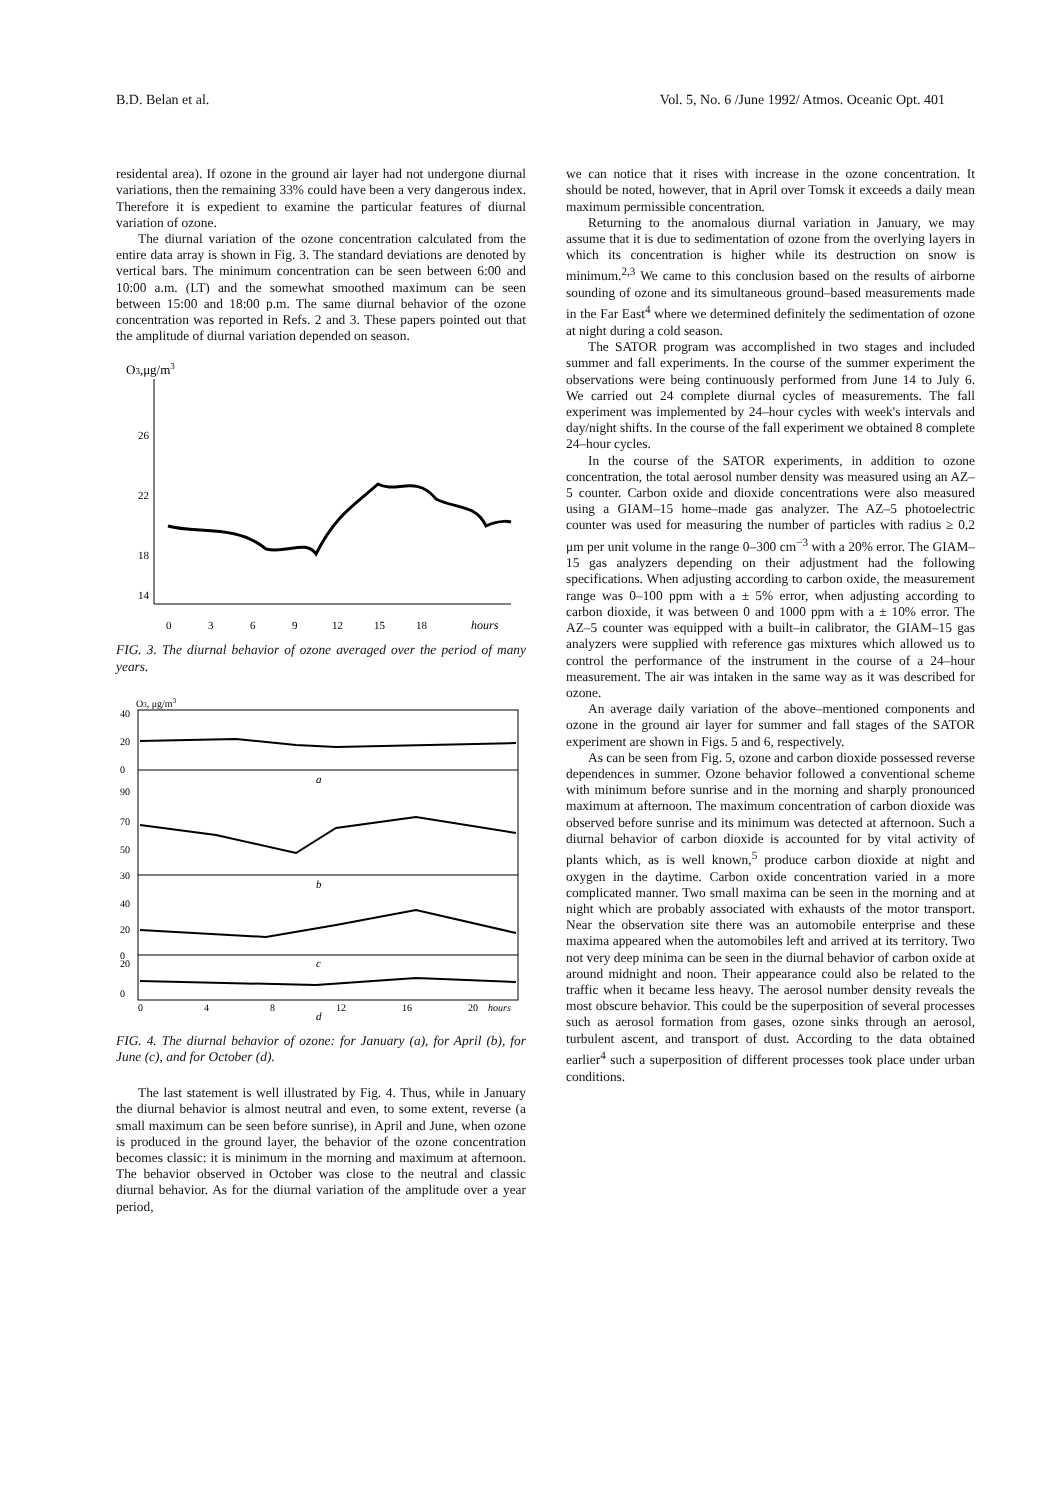B.D. Belan et al. Vol. 5, No. 6 /June 1992/ Atmos. Oceanic Opt. 401
residental area). If ozone in the ground air layer had not undergone diurnal variations, then the remaining 33% could have been a very dangerous index. Therefore it is expedient to examine the particular features of diurnal variation of ozone.
The diurnal variation of the ozone concentration calculated from the entire data array is shown in Fig. 3. The standard deviations are denoted by vertical bars. The minimum concentration can be seen between 6:00 and 10:00 a.m. (LT) and the somewhat smoothed maximum can be seen between 15:00 and 18:00 p.m. The same diurnal behavior of the ozone concentration was reported in Refs. 2 and 3. These papers pointed out that the amplitude of diurnal variation depended on season.
O3,μg/m3
26
22
18
14
0
3
6
9
12
15
18
hours
FIG. 3. The diurnal behavior of ozone averaged over the period of many years.
O3, μg/m3
40
20
0
90
70
50
30
40
20
0
20
0
a
b
c
d
0
4
8
12
16
20
hours
FIG. 4. The diurnal behavior of ozone: for January (a), for April (b), for June (c), and for October (d).
The last statement is well illustrated by Fig. 4. Thus, while in January the diurnal behavior is almost neutral and even, to some extent, reverse (a small maximum can be seen before sunrise), in April and June, when ozone is produced in the ground layer, the behavior of the ozone concentration becomes classic: it is minimum in the morning and maximum at afternoon. The behavior observed in October was close to the neutral and classic diurnal behavior. As for the diurnal variation of the amplitude over a year period,
we can notice that it rises with increase in the ozone concentration. It should be noted, however, that in April over Tomsk it exceeds a daily mean maximum permissible concentration.
Returning to the anomalous diurnal variation in January, we may assume that it is due to sedimentation of ozone from the overlying layers in which its concentration is higher while its destruction on snow is minimum.<sup>2,3</sup> We came to this conclusion based on the results of airborne sounding of ozone and its simultaneous ground–based measurements made in the Far East<sup>4</sup> where we determined definitely the sedimentation of ozone at night during a cold season.
The SATOR program was accomplished in two stages and included summer and fall experiments. In the course of the summer experiment the observations were being continuously performed from June 14 to July 6. We carried out 24 complete diurnal cycles of measurements. The fall experiment was implemented by 24–hour cycles with week's intervals and day/night shifts. In the course of the fall experiment we obtained 8 complete 24–hour cycles.
In the course of the SATOR experiments, in addition to ozone concentration, the total aerosol number density was measured using an AZ–5 counter. Carbon oxide and dioxide concentrations were also measured using a GIAM–15 home–made gas analyzer. The AZ–5 photoelectric counter was used for measuring the number of particles with radius ≥ 0.2 μm per unit volume in the range 0–300 cm<sup>−3</sup> with a 20% error. The GIAM–15 gas analyzers depending on their adjustment had the following specifications. When adjusting according to carbon oxide, the measurement range was 0–100 ppm with a ± 5% error, when adjusting according to carbon dioxide, it was between 0 and 1000 ppm with a ± 10% error. The AZ–5 counter was equipped with a built–in calibrator, the GIAM–15 gas analyzers were supplied with reference gas mixtures which allowed us to control the performance of the instrument in the course of a 24–hour measurement. The air was intaken in the same way as it was described for ozone.
An average daily variation of the above–mentioned components and ozone in the ground air layer for summer and fall stages of the SATOR experiment are shown in Figs. 5 and 6, respectively.
As can be seen from Fig. 5, ozone and carbon dioxide possessed reverse dependences in summer. Ozone behavior followed a conventional scheme with minimum before sunrise and in the morning and sharply pronounced maximum at afternoon. The maximum concentration of carbon dioxide was observed before sunrise and its minimum was detected at afternoon. Such a diurnal behavior of carbon dioxide is accounted for by vital activity of plants which, as is well known,<sup>5</sup> produce carbon dioxide at night and oxygen in the daytime. Carbon oxide concentration varied in a more complicated manner. Two small maxima can be seen in the morning and at night which are probably associated with exhausts of the motor transport. Near the observation site there was an automobile enterprise and these maxima appeared when the automobiles left and arrived at its territory. Two not very deep minima can be seen in the diurnal behavior of carbon oxide at around midnight and noon. Their appearance could also be related to the traffic when it became less heavy. The aerosol number density reveals the most obscure behavior. This could be the superposition of several processes such as aerosol formation from gases, ozone sinks through an aerosol, turbulent ascent, and transport of dust. According to the data obtained earlier<sup>4</sup> such a superposition of different processes took place under urban conditions.